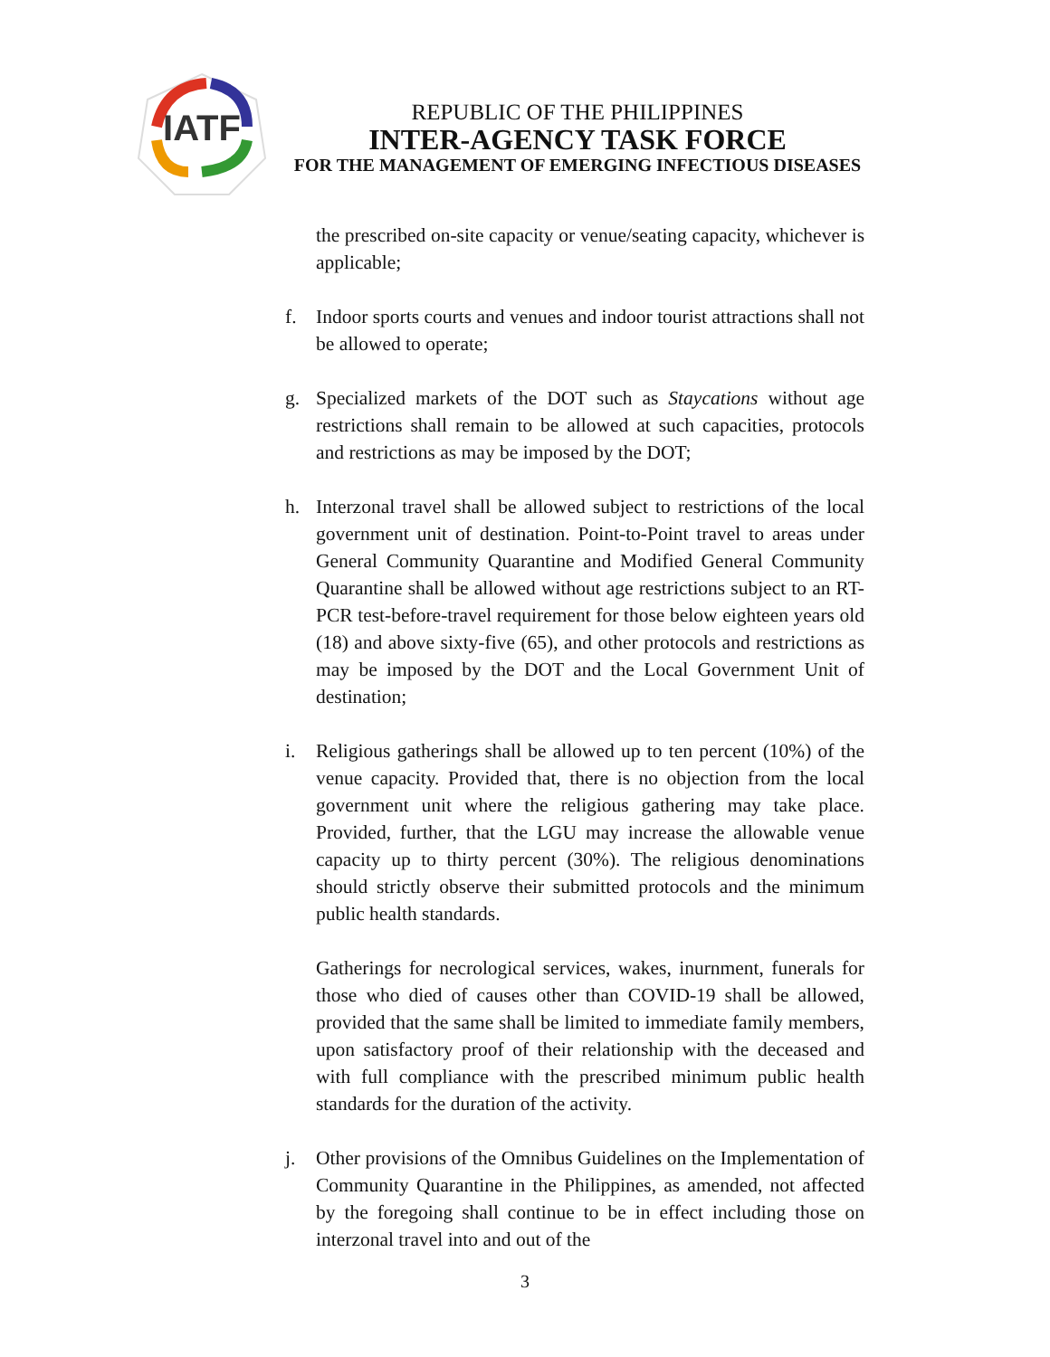IATF
REPUBLIC OF THE PHILIPPINES
INTER-AGENCY TASK FORCE
FOR THE MANAGEMENT OF EMERGING INFECTIOUS DISEASES
the prescribed on-site capacity or venue/seating capacity, whichever is applicable;
f. Indoor sports courts and venues and indoor tourist attractions shall not be allowed to operate;
g. Specialized markets of the DOT such as Staycations without age restrictions shall remain to be allowed at such capacities, protocols and restrictions as may be imposed by the DOT;
h. Interzonal travel shall be allowed subject to restrictions of the local government unit of destination. Point-to-Point travel to areas under General Community Quarantine and Modified General Community Quarantine shall be allowed without age restrictions subject to an RT-PCR test-before-travel requirement for those below eighteen years old (18) and above sixty-five (65), and other protocols and restrictions as may be imposed by the DOT and the Local Government Unit of destination;
i. Religious gatherings shall be allowed up to ten percent (10%) of the venue capacity. Provided that, there is no objection from the local government unit where the religious gathering may take place. Provided, further, that the LGU may increase the allowable venue capacity up to thirty percent (30%). The religious denominations should strictly observe their submitted protocols and the minimum public health standards.
Gatherings for necrological services, wakes, inurnment, funerals for those who died of causes other than COVID-19 shall be allowed, provided that the same shall be limited to immediate family members, upon satisfactory proof of their relationship with the deceased and with full compliance with the prescribed minimum public health standards for the duration of the activity.
j. Other provisions of the Omnibus Guidelines on the Implementation of Community Quarantine in the Philippines, as amended, not affected by the foregoing shall continue to be in effect including those on interzonal travel into and out of the
3